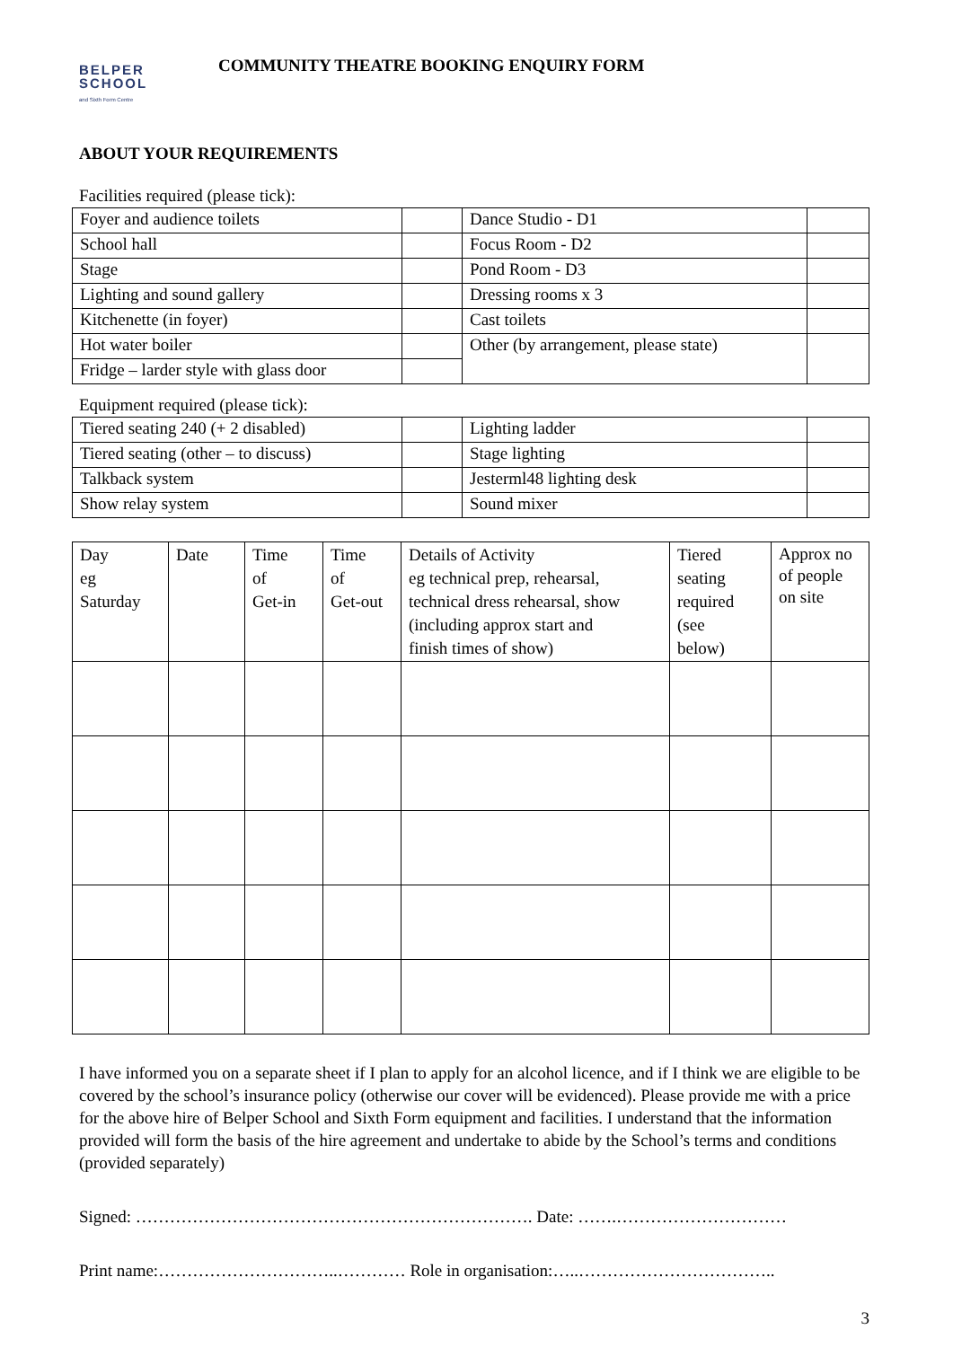BELPER
SCHOOL
and Sixth Form Centre
COMMUNITY THEATRE BOOKING ENQUIRY FORM
ABOUT YOUR REQUIREMENTS
Facilities required (please tick):
| Foyer and audience toilets | | Dance Studio - D1 | |
| School hall | | Focus Room - D2 | |
| Stage | | Pond Room - D3 | |
| Lighting and sound gallery | | Dressing rooms x 3 | |
| Kitchenette (in foyer) | | Cast toilets | |
| Hot water boiler | | Other (by arrangement, please state) | |
| Fridge – larder style with glass door | | | |
Equipment required (please tick):
| Tiered seating 240 (+ 2 disabled) | | Lighting ladder | |
| Tiered seating (other – to discuss) | | Stage lighting | |
| Talkback system | | Jesterml48 lighting desk | |
| Show relay system | | Sound mixer | |
| Day eg Saturday | Date | Time of Get-in | Time of Get-out | Details of Activity eg technical prep, rehearsal, technical dress rehearsal, show (including approx start and finish times of show) | Tiered seating required (see below) | Approx no of people on site |
| --- | --- | --- | --- | --- | --- | --- |
I have informed you on a separate sheet if I plan to apply for an alcohol licence, and if I think we are eligible to be covered by the school’s insurance policy (otherwise our cover will be evidenced). Please provide me with a price for the above hire of Belper School and Sixth Form equipment and facilities. I understand that the information provided will form the basis of the hire agreement and undertake to abide by the School’s terms and conditions (provided separately)
Signed: ……………………………………………………………. Date: …….…………………………
Print name:…………………………..………… Role in organisation:…..……………………………..
3